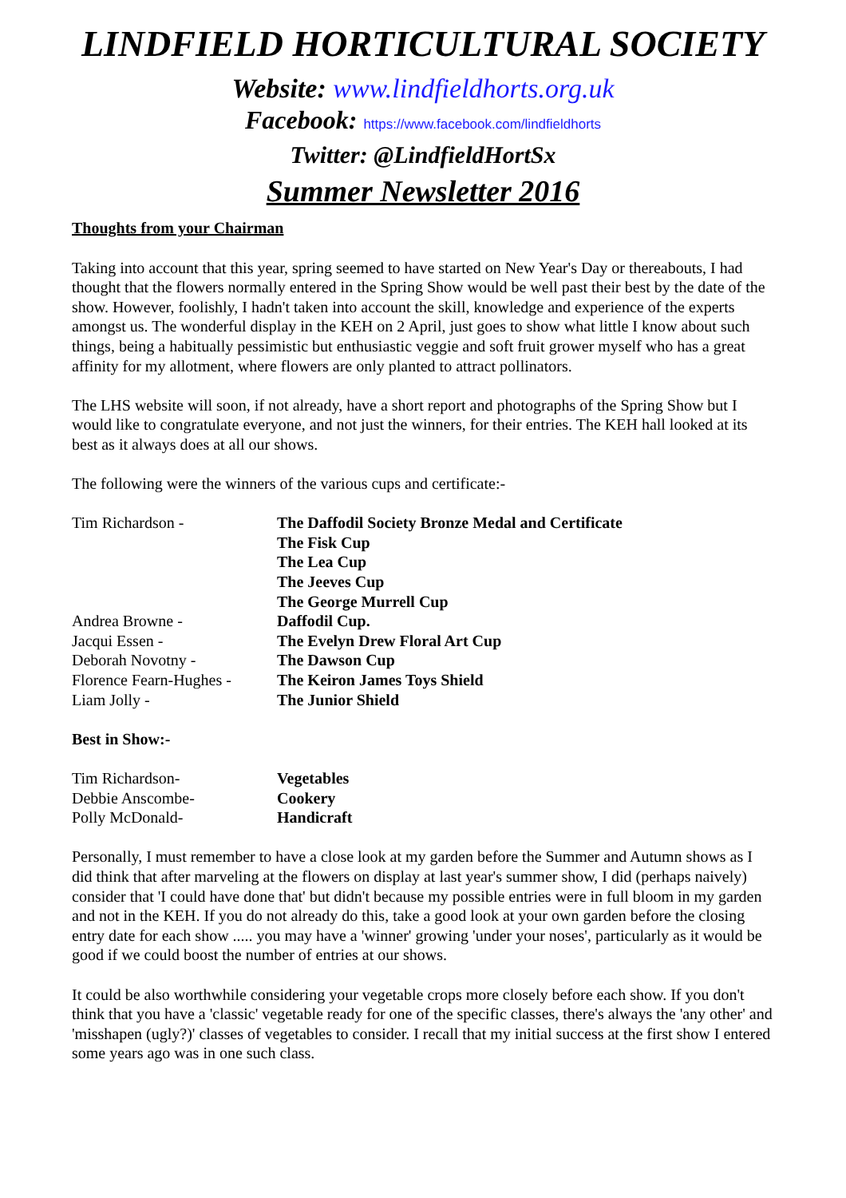LINDFIELD HORTICULTURAL SOCIETY
Website: www.lindfieldhorts.org.uk
Facebook: https://www.facebook.com/lindfieldhorts
Twitter: @LindfieldHortSx
Summer Newsletter 2016
Thoughts from your Chairman
Taking into account that this year, spring seemed to have started on New Year's Day or thereabouts, I had thought that the flowers normally entered in the Spring Show would be well past their best by the date of the show. However, foolishly, I hadn't taken into account the skill, knowledge and experience of the experts amongst us. The wonderful display in the KEH on 2 April, just goes to show what little I know about such things, being a habitually pessimistic but enthusiastic veggie and soft fruit grower myself who has a great affinity for my allotment, where flowers are only planted to attract pollinators.
The LHS website will soon, if not already, have a short report and photographs of the Spring Show but I would like to congratulate everyone, and not just the winners, for their entries. The KEH hall looked at its best as it always does at all our shows.
The following were the winners of the various cups and certificate:-
Tim Richardson - The Daffodil Society Bronze Medal and Certificate
The Fisk Cup
The Lea Cup
The Jeeves Cup
The George Murrell Cup
Andrea Browne - Daffodil Cup.
Jacqui Essen - The Evelyn Drew Floral Art Cup
Deborah Novotny - The Dawson Cup
Florence Fearn-Hughes -
The Keiron James Toys Shield
Liam Jolly - The Junior Shield
Best in Show:-
Tim Richardson- Vegetables
Debbie Anscombe- Cookery
Polly McDonald- Handicraft
Personally, I must remember to have a close look at my garden before the Summer and Autumn shows as I did think that after marveling at the flowers on display at last year's summer show, I did (perhaps naively) consider that 'I could have done that' but didn't because my possible entries were in full bloom in my garden and not in the KEH. If you do not already do this, take a good look at your own garden before the closing entry date for each show ..... you may have a 'winner' growing 'under your noses', particularly as it would be good if we could boost the number of entries at our shows.
It could be also worthwhile considering your vegetable crops more closely before each show. If you don't think that you have a 'classic' vegetable ready for one of the specific classes, there's always the 'any other' and 'misshapen (ugly?)' classes of vegetables to consider. I recall that my initial success at the first show I entered some years ago was in one such class.